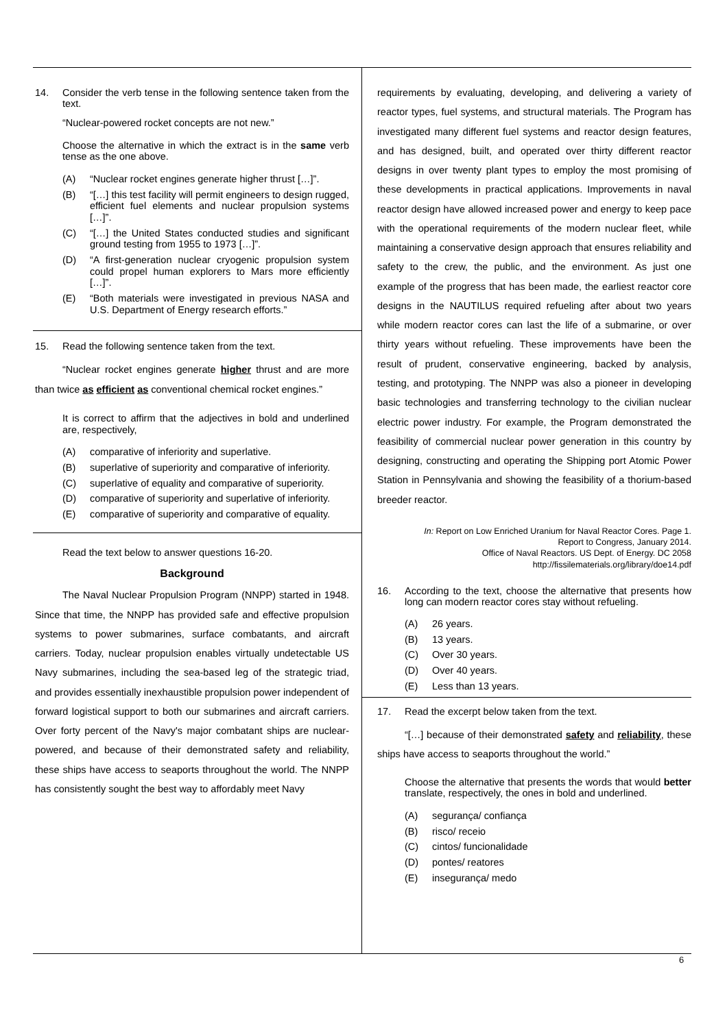14. Consider the verb tense in the following sentence taken from the text.
“Nuclear-powered rocket concepts are not new.”
Choose the alternative in which the extract is in the same verb tense as the one above.
(A) “Nuclear rocket engines generate higher thrust […]”.
(B) “[…] this test facility will permit engineers to design rugged, efficient fuel elements and nuclear propulsion systems […]”.
(C) “[…] the United States conducted studies and significant ground testing from 1955 to 1973 […]”.
(D) “A first-generation nuclear cryogenic propulsion system could propel human explorers to Mars more efficiently […]”.
(E) “Both materials were investigated in previous NASA and U.S. Department of Energy research efforts.”
15. Read the following sentence taken from the text.
“Nuclear rocket engines generate higher thrust and are more than twice as efficient as conventional chemical rocket engines.”
It is correct to affirm that the adjectives in bold and underlined are, respectively,
(A) comparative of inferiority and superlative.
(B) superlative of superiority and comparative of inferiority.
(C) superlative of equality and comparative of superiority.
(D) comparative of superiority and superlative of inferiority.
(E) comparative of superiority and comparative of equality.
Read the text below to answer questions 16-20.
Background
The Naval Nuclear Propulsion Program (NNPP) started in 1948. Since that time, the NNPP has provided safe and effective propulsion systems to power submarines, surface combatants, and aircraft carriers. Today, nuclear propulsion enables virtually undetectable US Navy submarines, including the sea-based leg of the strategic triad, and provides essentially inexhaustible propulsion power independent of forward logistical support to both our submarines and aircraft carriers. Over forty percent of the Navy's major combatant ships are nuclear-powered, and because of their demonstrated safety and reliability, these ships have access to seaports throughout the world. The NNPP has consistently sought the best way to affordably meet Navy
requirements by evaluating, developing, and delivering a variety of reactor types, fuel systems, and structural materials. The Program has investigated many different fuel systems and reactor design features, and has designed, built, and operated over thirty different reactor designs in over twenty plant types to employ the most promising of these developments in practical applications. Improvements in naval reactor design have allowed increased power and energy to keep pace with the operational requirements of the modern nuclear fleet, while maintaining a conservative design approach that ensures reliability and safety to the crew, the public, and the environment. As just one example of the progress that has been made, the earliest reactor core designs in the NAUTILUS required refueling after about two years while modern reactor cores can last the life of a submarine, or over thirty years without refueling. These improvements have been the result of prudent, conservative engineering, backed by analysis, testing, and prototyping. The NNPP was also a pioneer in developing basic technologies and transferring technology to the civilian nuclear electric power industry. For example, the Program demonstrated the feasibility of commercial nuclear power generation in this country by designing, constructing and operating the Shipping port Atomic Power Station in Pennsylvania and showing the feasibility of a thorium-based breeder reactor.
In: Report on Low Enriched Uranium for Naval Reactor Cores. Page 1.
Report to Congress, January 2014.
Office of Naval Reactors. US Dept. of Energy. DC 2058
http://fissilematerials.org/library/doe14.pdf
16. According to the text, choose the alternative that presents how long can modern reactor cores stay without refueling.
(A) 26 years.
(B) 13 years.
(C) Over 30 years.
(D) Over 40 years.
(E) Less than 13 years.
17. Read the excerpt below taken from the text.
“[…] because of their demonstrated safety and reliability, these ships have access to seaports throughout the world.”
Choose the alternative that presents the words that would better translate, respectively, the ones in bold and underlined.
(A) segurança/ confiança
(B) risco/ receio
(C) cintos/ funcionalidade
(D) pontes/ reatores
(E) insegurança/ medo
6